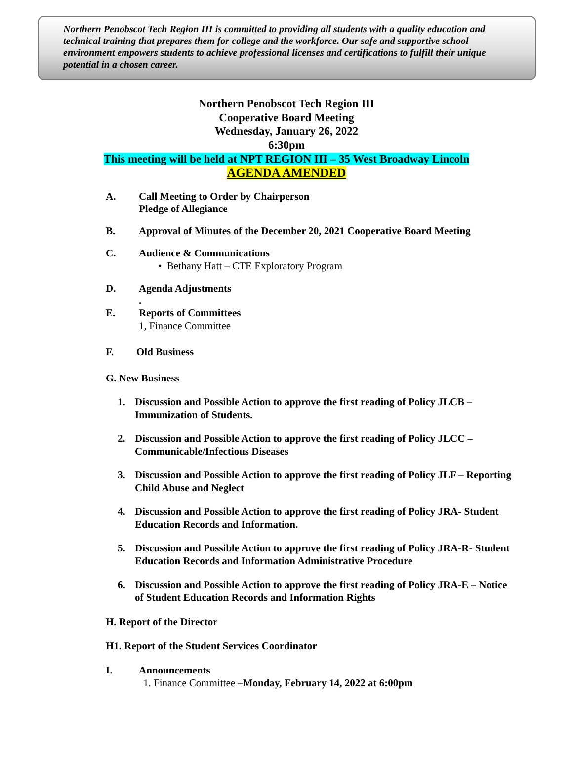Northern Penobscot Tech Region III is committed to providing all students with a quality education and technical training that prepares them for college and the workforce. Our safe and supportive school environment empowers students to achieve professional licenses and certifications to fulfill their unique potential in a chosen career.
Northern Penobscot Tech Region III
Cooperative Board Meeting
Wednesday, January 26, 2022
6:30pm
This meeting will be held at NPT REGION III – 35 West Broadway Lincoln
AGENDA AMENDED
A. Call Meeting to Order by Chairperson
Pledge of Allegiance
B. Approval of Minutes of the December 20, 2021 Cooperative Board Meeting
C. Audience & Communications
• Bethany Hatt – CTE Exploratory Program
D. Agenda Adjustments
.
E. Reports of Committees
1, Finance Committee
F. Old Business
G. New Business
1. Discussion and Possible Action to approve the first reading of Policy JLCB – Immunization of Students.
2. Discussion and Possible Action to approve the first reading of Policy JLCC – Communicable/Infectious Diseases
3. Discussion and Possible Action to approve the first reading of Policy JLF – Reporting Child Abuse and Neglect
4. Discussion and Possible Action to approve the first reading of Policy JRA- Student Education Records and Information.
5. Discussion and Possible Action to approve the first reading of Policy JRA-R- Student Education Records and Information Administrative Procedure
6. Discussion and Possible Action to approve the first reading of Policy JRA-E – Notice of Student Education Records and Information Rights
H. Report of the Director
H1. Report of the Student Services Coordinator
I. Announcements
1. Finance Committee –Monday, February 14, 2022 at 6:00pm